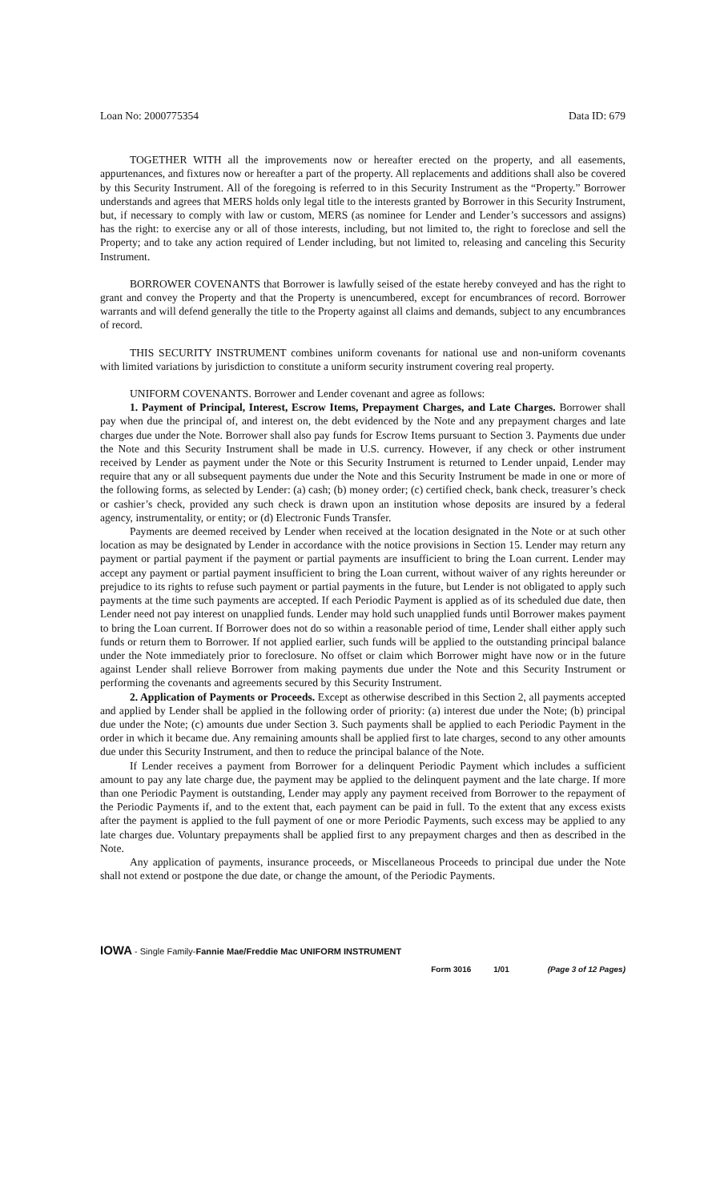Loan No: 2000775354 Data ID: 679
TOGETHER WITH all the improvements now or hereafter erected on the property, and all easements, appurtenances, and fixtures now or hereafter a part of the property. All replacements and additions shall also be covered by this Security Instrument. All of the foregoing is referred to in this Security Instrument as the “Property.” Borrower understands and agrees that MERS holds only legal title to the interests granted by Borrower in this Security Instrument, but, if necessary to comply with law or custom, MERS (as nominee for Lender and Lender’s successors and assigns) has the right: to exercise any or all of those interests, including, but not limited to, the right to foreclose and sell the Property; and to take any action required of Lender including, but not limited to, releasing and canceling this Security Instrument.
BORROWER COVENANTS that Borrower is lawfully seised of the estate hereby conveyed and has the right to grant and convey the Property and that the Property is unencumbered, except for encumbrances of record. Borrower warrants and will defend generally the title to the Property against all claims and demands, subject to any encumbrances of record.
THIS SECURITY INSTRUMENT combines uniform covenants for national use and non-uniform covenants with limited variations by jurisdiction to constitute a uniform security instrument covering real property.
UNIFORM COVENANTS. Borrower and Lender covenant and agree as follows:
1. Payment of Principal, Interest, Escrow Items, Prepayment Charges, and Late Charges. Borrower shall pay when due the principal of, and interest on, the debt evidenced by the Note and any prepayment charges and late charges due under the Note. Borrower shall also pay funds for Escrow Items pursuant to Section 3. Payments due under the Note and this Security Instrument shall be made in U.S. currency. However, if any check or other instrument received by Lender as payment under the Note or this Security Instrument is returned to Lender unpaid, Lender may require that any or all subsequent payments due under the Note and this Security Instrument be made in one or more of the following forms, as selected by Lender: (a) cash; (b) money order; (c) certified check, bank check, treasurer’s check or cashier’s check, provided any such check is drawn upon an institution whose deposits are insured by a federal agency, instrumentality, or entity; or (d) Electronic Funds Transfer.
Payments are deemed received by Lender when received at the location designated in the Note or at such other location as may be designated by Lender in accordance with the notice provisions in Section 15. Lender may return any payment or partial payment if the payment or partial payments are insufficient to bring the Loan current. Lender may accept any payment or partial payment insufficient to bring the Loan current, without waiver of any rights hereunder or prejudice to its rights to refuse such payment or partial payments in the future, but Lender is not obligated to apply such payments at the time such payments are accepted. If each Periodic Payment is applied as of its scheduled due date, then Lender need not pay interest on unapplied funds. Lender may hold such unapplied funds until Borrower makes payment to bring the Loan current. If Borrower does not do so within a reasonable period of time, Lender shall either apply such funds or return them to Borrower. If not applied earlier, such funds will be applied to the outstanding principal balance under the Note immediately prior to foreclosure. No offset or claim which Borrower might have now or in the future against Lender shall relieve Borrower from making payments due under the Note and this Security Instrument or performing the covenants and agreements secured by this Security Instrument.
2. Application of Payments or Proceeds. Except as otherwise described in this Section 2, all payments accepted and applied by Lender shall be applied in the following order of priority: (a) interest due under the Note; (b) principal due under the Note; (c) amounts due under Section 3. Such payments shall be applied to each Periodic Payment in the order in which it became due. Any remaining amounts shall be applied first to late charges, second to any other amounts due under this Security Instrument, and then to reduce the principal balance of the Note.
If Lender receives a payment from Borrower for a delinquent Periodic Payment which includes a sufficient amount to pay any late charge due, the payment may be applied to the delinquent payment and the late charge. If more than one Periodic Payment is outstanding, Lender may apply any payment received from Borrower to the repayment of the Periodic Payments if, and to the extent that, each payment can be paid in full. To the extent that any excess exists after the payment is applied to the full payment of one or more Periodic Payments, such excess may be applied to any late charges due. Voluntary prepayments shall be applied first to any prepayment charges and then as described in the Note.
Any application of payments, insurance proceeds, or Miscellaneous Proceeds to principal due under the Note shall not extend or postpone the due date, or change the amount, of the Periodic Payments.
IOWA - Single Family-Fannie Mae/Freddie Mac UNIFORM INSTRUMENT
Form 3016 1/01 (Page 3 of 12 Pages)